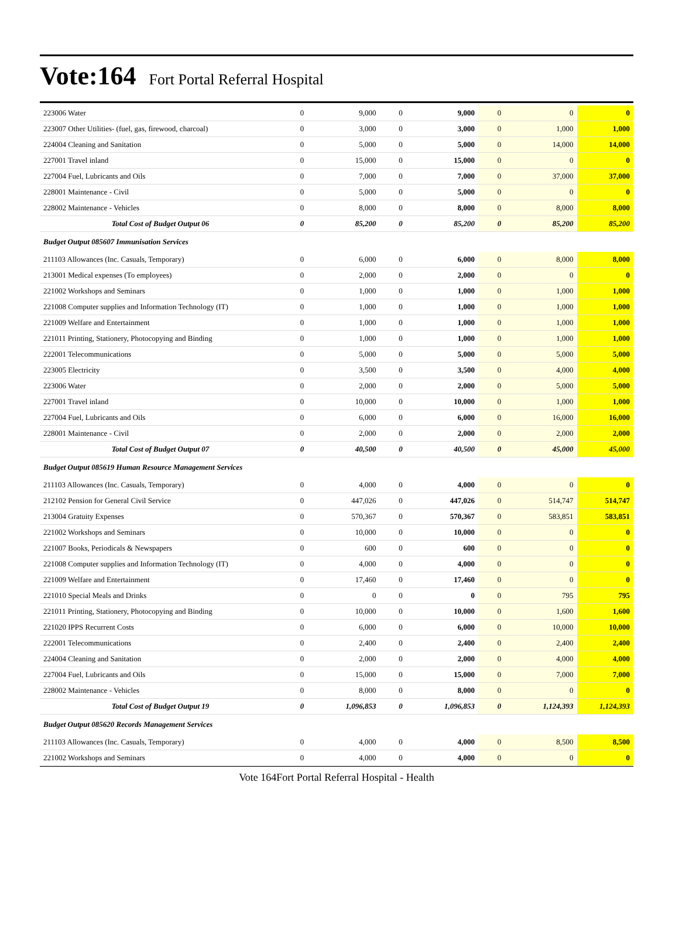Vote:164 Fort Portal Referral Hospital
| 223006 Water | 0 | 9,000 | 0 | 9,000 | 0 | 0 | 0 |
| 223007 Other Utilities- (fuel, gas, firewood, charcoal) | 0 | 3,000 | 0 | 3,000 | 0 | 1,000 | 1,000 |
| 224004 Cleaning and Sanitation | 0 | 5,000 | 0 | 5,000 | 0 | 14,000 | 14,000 |
| 227001 Travel inland | 0 | 15,000 | 0 | 15,000 | 0 | 0 | 0 |
| 227004 Fuel, Lubricants and Oils | 0 | 7,000 | 0 | 7,000 | 0 | 37,000 | 37,000 |
| 228001 Maintenance - Civil | 0 | 5,000 | 0 | 5,000 | 0 | 0 | 0 |
| 228002 Maintenance - Vehicles | 0 | 8,000 | 0 | 8,000 | 0 | 8,000 | 8,000 |
| Total Cost of Budget Output 06 | 0 | 85,200 | 0 | 85,200 | 0 | 85,200 | 85,200 |
| Budget Output 085607 Immunisation Services | | | | | | | |
| 211103 Allowances (Inc. Casuals, Temporary) | 0 | 6,000 | 0 | 6,000 | 0 | 8,000 | 8,000 |
| 213001 Medical expenses (To employees) | 0 | 2,000 | 0 | 2,000 | 0 | 0 | 0 |
| 221002 Workshops and Seminars | 0 | 1,000 | 0 | 1,000 | 0 | 1,000 | 1,000 |
| 221008 Computer supplies and Information Technology (IT) | 0 | 1,000 | 0 | 1,000 | 0 | 1,000 | 1,000 |
| 221009 Welfare and Entertainment | 0 | 1,000 | 0 | 1,000 | 0 | 1,000 | 1,000 |
| 221011 Printing, Stationery, Photocopying and Binding | 0 | 1,000 | 0 | 1,000 | 0 | 1,000 | 1,000 |
| 222001 Telecommunications | 0 | 5,000 | 0 | 5,000 | 0 | 5,000 | 5,000 |
| 223005 Electricity | 0 | 3,500 | 0 | 3,500 | 0 | 4,000 | 4,000 |
| 223006 Water | 0 | 2,000 | 0 | 2,000 | 0 | 5,000 | 5,000 |
| 227001 Travel inland | 0 | 10,000 | 0 | 10,000 | 0 | 1,000 | 1,000 |
| 227004 Fuel, Lubricants and Oils | 0 | 6,000 | 0 | 6,000 | 0 | 16,000 | 16,000 |
| 228001 Maintenance - Civil | 0 | 2,000 | 0 | 2,000 | 0 | 2,000 | 2,000 |
| Total Cost of Budget Output 07 | 0 | 40,500 | 0 | 40,500 | 0 | 45,000 | 45,000 |
| Budget Output 085619 Human Resource Management Services | | | | | | | |
| 211103 Allowances (Inc. Casuals, Temporary) | 0 | 4,000 | 0 | 4,000 | 0 | 0 | 0 |
| 212102 Pension for General Civil Service | 0 | 447,026 | 0 | 447,026 | 0 | 514,747 | 514,747 |
| 213004 Gratuity Expenses | 0 | 570,367 | 0 | 570,367 | 0 | 583,851 | 583,851 |
| 221002 Workshops and Seminars | 0 | 10,000 | 0 | 10,000 | 0 | 0 | 0 |
| 221007 Books, Periodicals & Newspapers | 0 | 600 | 0 | 600 | 0 | 0 | 0 |
| 221008 Computer supplies and Information Technology (IT) | 0 | 4,000 | 0 | 4,000 | 0 | 0 | 0 |
| 221009 Welfare and Entertainment | 0 | 17,460 | 0 | 17,460 | 0 | 0 | 0 |
| 221010 Special Meals and Drinks | 0 | 0 | 0 | 0 | 0 | 795 | 795 |
| 221011 Printing, Stationery, Photocopying and Binding | 0 | 10,000 | 0 | 10,000 | 0 | 1,600 | 1,600 |
| 221020 IPPS Recurrent Costs | 0 | 6,000 | 0 | 6,000 | 0 | 10,000 | 10,000 |
| 222001 Telecommunications | 0 | 2,400 | 0 | 2,400 | 0 | 2,400 | 2,400 |
| 224004 Cleaning and Sanitation | 0 | 2,000 | 0 | 2,000 | 0 | 4,000 | 4,000 |
| 227004 Fuel, Lubricants and Oils | 0 | 15,000 | 0 | 15,000 | 0 | 7,000 | 7,000 |
| 228002 Maintenance - Vehicles | 0 | 8,000 | 0 | 8,000 | 0 | 0 | 0 |
| Total Cost of Budget Output 19 | 0 | 1,096,853 | 0 | 1,096,853 | 0 | 1,124,393 | 1,124,393 |
| Budget Output 085620 Records Management Services | | | | | | | |
| 211103 Allowances (Inc. Casuals, Temporary) | 0 | 4,000 | 0 | 4,000 | 0 | 8,500 | 8,500 |
| 221002 Workshops and Seminars | 0 | 4,000 | 0 | 4,000 | 0 | 0 | 0 |
Vote 164Fort Portal Referral Hospital - Health